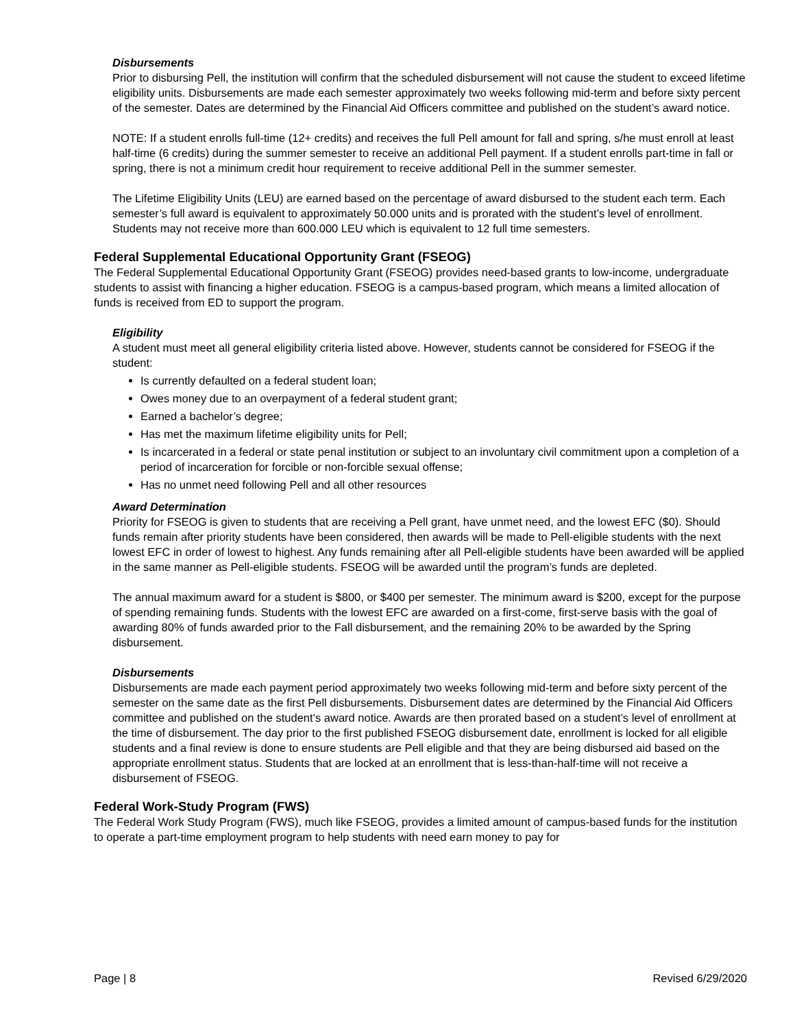Disbursements
Prior to disbursing Pell, the institution will confirm that the scheduled disbursement will not cause the student to exceed lifetime eligibility units. Disbursements are made each semester approximately two weeks following mid-term and before sixty percent of the semester. Dates are determined by the Financial Aid Officers committee and published on the student’s award notice.
NOTE: If a student enrolls full-time (12+ credits) and receives the full Pell amount for fall and spring, s/he must enroll at least half-time (6 credits) during the summer semester to receive an additional Pell payment. If a student enrolls part-time in fall or spring, there is not a minimum credit hour requirement to receive additional Pell in the summer semester.
The Lifetime Eligibility Units (LEU) are earned based on the percentage of award disbursed to the student each term. Each semester’s full award is equivalent to approximately 50.000 units and is prorated with the student’s level of enrollment. Students may not receive more than 600.000 LEU which is equivalent to 12 full time semesters.
Federal Supplemental Educational Opportunity Grant (FSEOG)
The Federal Supplemental Educational Opportunity Grant (FSEOG) provides need-based grants to low-income, undergraduate students to assist with financing a higher education. FSEOG is a campus-based program, which means a limited allocation of funds is received from ED to support the program.
Eligibility
A student must meet all general eligibility criteria listed above. However, students cannot be considered for FSEOG if the student:
Is currently defaulted on a federal student loan;
Owes money due to an overpayment of a federal student grant;
Earned a bachelor’s degree;
Has met the maximum lifetime eligibility units for Pell;
Is incarcerated in a federal or state penal institution or subject to an involuntary civil commitment upon a completion of a period of incarceration for forcible or non-forcible sexual offense;
Has no unmet need following Pell and all other resources
Award Determination
Priority for FSEOG is given to students that are receiving a Pell grant, have unmet need, and the lowest EFC ($0). Should funds remain after priority students have been considered, then awards will be made to Pell-eligible students with the next lowest EFC in order of lowest to highest. Any funds remaining after all Pell-eligible students have been awarded will be applied in the same manner as Pell-eligible students. FSEOG will be awarded until the program’s funds are depleted.
The annual maximum award for a student is $800, or $400 per semester. The minimum award is $200, except for the purpose of spending remaining funds. Students with the lowest EFC are awarded on a first-come, first-serve basis with the goal of awarding 80% of funds awarded prior to the Fall disbursement, and the remaining 20% to be awarded by the Spring disbursement.
Disbursements
Disbursements are made each payment period approximately two weeks following mid-term and before sixty percent of the semester on the same date as the first Pell disbursements. Disbursement dates are determined by the Financial Aid Officers committee and published on the student’s award notice. Awards are then prorated based on a student’s level of enrollment at the time of disbursement. The day prior to the first published FSEOG disbursement date, enrollment is locked for all eligible students and a final review is done to ensure students are Pell eligible and that they are being disbursed aid based on the appropriate enrollment status. Students that are locked at an enrollment that is less-than-half-time will not receive a disbursement of FSEOG.
Federal Work-Study Program (FWS)
The Federal Work Study Program (FWS), much like FSEOG, provides a limited amount of campus-based funds for the institution to operate a part-time employment program to help students with need earn money to pay for
Page | 8 Revised 6/29/2020